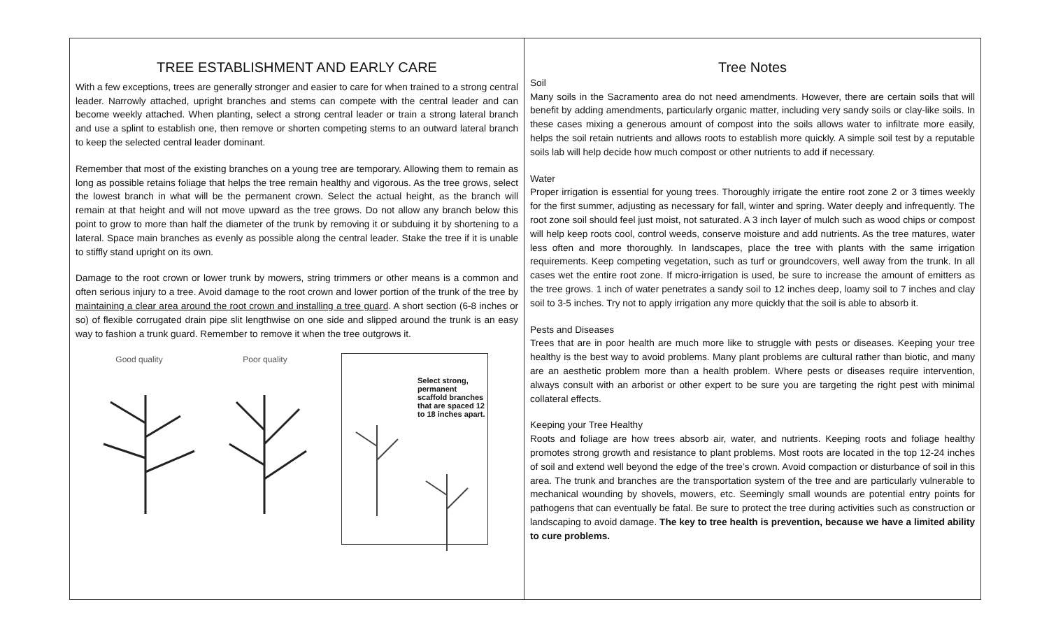TREE ESTABLISHMENT AND EARLY CARE
With a few exceptions, trees are generally stronger and easier to care for when trained to a strong central leader. Narrowly attached, upright branches and stems can compete with the central leader and can become weekly attached. When planting, select a strong central leader or train a strong lateral branch and use a splint to establish one, then remove or shorten competing stems to an outward lateral branch to keep the selected central leader dominant.
Remember that most of the existing branches on a young tree are temporary. Allowing them to remain as long as possible retains foliage that helps the tree remain healthy and vigorous. As the tree grows, select the lowest branch in what will be the permanent crown. Select the actual height, as the branch will remain at that height and will not move upward as the tree grows. Do not allow any branch below this point to grow to more than half the diameter of the trunk by removing it or subduing it by shortening to a lateral. Space main branches as evenly as possible along the central leader. Stake the tree if it is unable to stiffly stand upright on its own.
Damage to the root crown or lower trunk by mowers, string trimmers or other means is a common and often serious injury to a tree. Avoid damage to the root crown and lower portion of the trunk of the tree by maintaining a clear area around the root crown and installing a tree guard. A short section (6-8 inches or so) of flexible corrugated drain pipe slit lengthwise on one side and slipped around the trunk is an easy way to fashion a trunk guard. Remember to remove it when the tree outgrows it.
Good quality Poor quality
Select strong, permanent scaffold branches that are spaced 12 to 18 inches apart.
Tree Notes
Soil
Many soils in the Sacramento area do not need amendments. However, there are certain soils that will benefit by adding amendments, particularly organic matter, including very sandy soils or clay-like soils. In these cases mixing a generous amount of compost into the soils allows water to infiltrate more easily, helps the soil retain nutrients and allows roots to establish more quickly. A simple soil test by a reputable soils lab will help decide how much compost or other nutrients to add if necessary.
Water
Proper irrigation is essential for young trees. Thoroughly irrigate the entire root zone 2 or 3 times weekly for the first summer, adjusting as necessary for fall, winter and spring. Water deeply and infrequently. The root zone soil should feel just moist, not saturated. A 3 inch layer of mulch such as wood chips or compost will help keep roots cool, control weeds, conserve moisture and add nutrients. As the tree matures, water less often and more thoroughly. In landscapes, place the tree with plants with the same irrigation requirements. Keep competing vegetation, such as turf or groundcovers, well away from the trunk. In all cases wet the entire root zone. If micro-irrigation is used, be sure to increase the amount of emitters as the tree grows. 1 inch of water penetrates a sandy soil to 12 inches deep, loamy soil to 7 inches and clay soil to 3-5 inches. Try not to apply irrigation any more quickly that the soil is able to absorb it.
Pests and Diseases
Trees that are in poor health are much more like to struggle with pests or diseases. Keeping your tree healthy is the best way to avoid problems. Many plant problems are cultural rather than biotic, and many are an aesthetic problem more than a health problem. Where pests or diseases require intervention, always consult with an arborist or other expert to be sure you are targeting the right pest with minimal collateral effects.
Keeping your Tree Healthy
Roots and foliage are how trees absorb air, water, and nutrients. Keeping roots and foliage healthy promotes strong growth and resistance to plant problems. Most roots are located in the top 12-24 inches of soil and extend well beyond the edge of the tree’s crown. Avoid compaction or disturbance of soil in this area. The trunk and branches are the transportation system of the tree and are particularly vulnerable to mechanical wounding by shovels, mowers, etc. Seemingly small wounds are potential entry points for pathogens that can eventually be fatal. Be sure to protect the tree during activities such as construction or landscaping to avoid damage. The key to tree health is prevention, because we have a limited ability to cure problems.